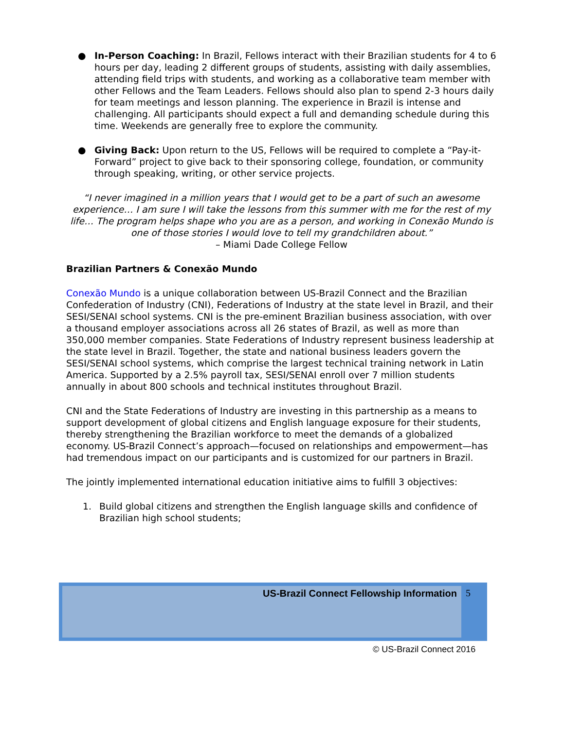● In-Person Coaching: In Brazil, Fellows interact with their Brazilian students for 4 to 6 hours per day, leading 2 different groups of students, assisting with daily assemblies, attending field trips with students, and working as a collaborative team member with other Fellows and the Team Leaders. Fellows should also plan to spend 2-3 hours daily for team meetings and lesson planning. The experience in Brazil is intense and challenging. All participants should expect a full and demanding schedule during this time. Weekends are generally free to explore the community.
● Giving Back: Upon return to the US, Fellows will be required to complete a “Pay-it-Forward” project to give back to their sponsoring college, foundation, or community through speaking, writing, or other service projects.
“I never imagined in a million years that I would get to be a part of such an awesome experience… I am sure I will take the lessons from this summer with me for the rest of my life… The program helps shape who you are as a person, and working in Conexão Mundo is one of those stories I would love to tell my grandchildren about.”
– Miami Dade College Fellow
Brazilian Partners & Conexão Mundo
Conexão Mundo is a unique collaboration between US-Brazil Connect and the Brazilian Confederation of Industry (CNI), Federations of Industry at the state level in Brazil, and their SESI/SENAI school systems. CNI is the pre-eminent Brazilian business association, with over a thousand employer associations across all 26 states of Brazil, as well as more than 350,000 member companies. State Federations of Industry represent business leadership at the state level in Brazil. Together, the state and national business leaders govern the SESI/SENAI school systems, which comprise the largest technical training network in Latin America. Supported by a 2.5% payroll tax, SESI/SENAI enroll over 7 million students annually in about 800 schools and technical institutes throughout Brazil.
CNI and the State Federations of Industry are investing in this partnership as a means to support development of global citizens and English language exposure for their students, thereby strengthening the Brazilian workforce to meet the demands of a globalized economy. US-Brazil Connect’s approach—focused on relationships and empowerment—has had tremendous impact on our participants and is customized for our partners in Brazil.
The jointly implemented international education initiative aims to fulfill 3 objectives:
1. Build global citizens and strengthen the English language skills and confidence of Brazilian high school students;
US-Brazil Connect Fellowship Information
5
© US-Brazil Connect 2016